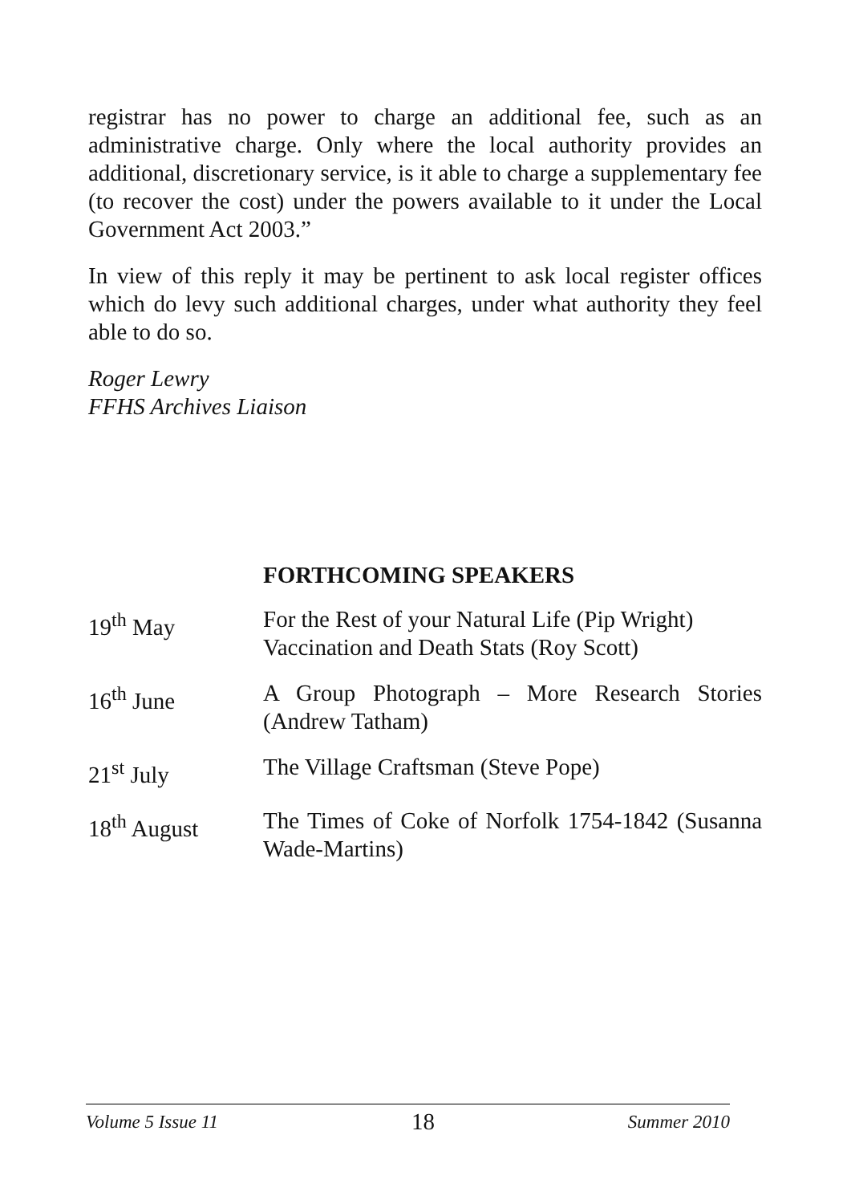registrar has no power to charge an additional fee, such as an administrative charge. Only where the local authority provides an additional, discretionary service, is it able to charge a supplementary fee (to recover the cost) under the powers available to it under the Local Government Act 2003.”
In view of this reply it may be pertinent to ask local register offices which do levy such additional charges, under what authority they feel able to do so.
Roger Lewry
FFHS Archives Liaison
FORTHCOMING SPEAKERS
| 19<sup>th</sup> May | For the Rest of your Natural Life (Pip Wright) Vaccination and Death Stats (Roy Scott) |
| 16<sup>th</sup> June | A Group Photograph – More Research Stories (Andrew Tatham) |
| 21<sup>st</sup> July | The Village Craftsman (Steve Pope) |
| 18<sup>th</sup> August | The Times of Coke of Norfolk 1754-1842 (Susanna Wade-Martins) |
Volume 5 Issue 11 18 Summer 2010